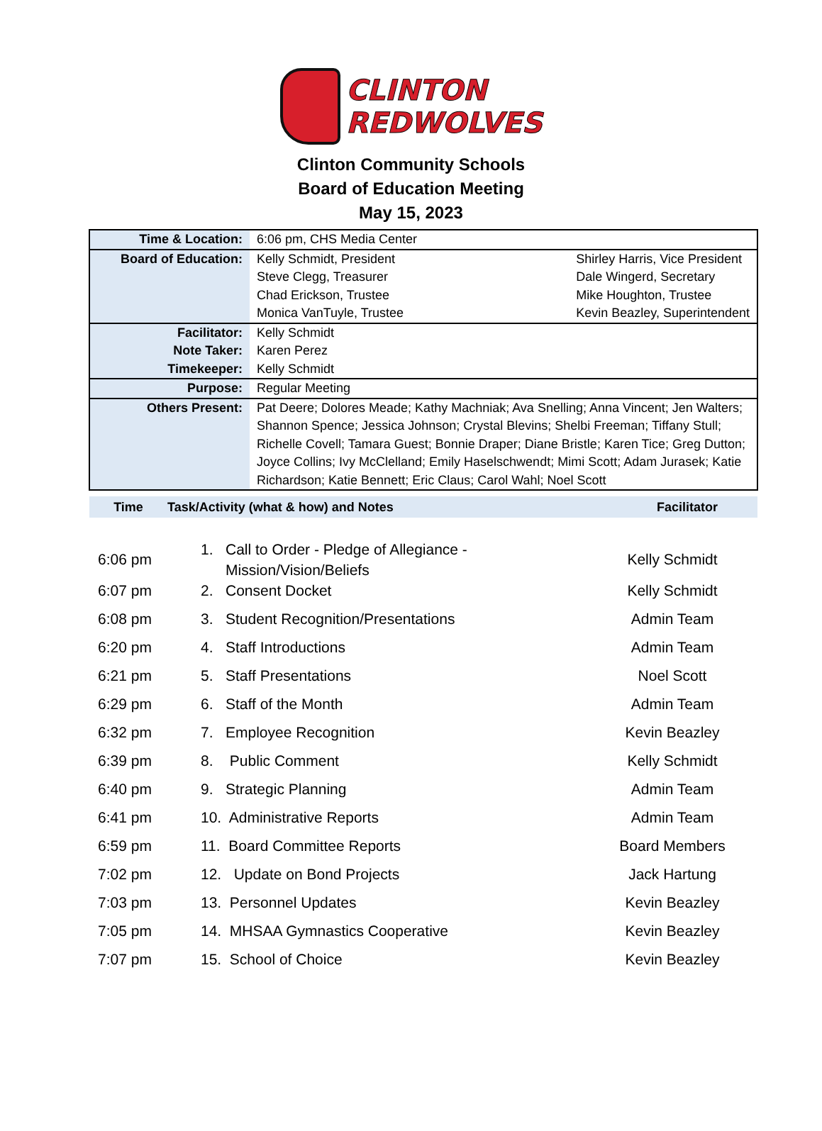CLINTON
REDWOLVES
Clinton Community Schools
Board of Education Meeting
May 15, 2023
| Time & Location: | 6:06 pm, CHS Media Center |
| Board of Education: | Kelly Schmidt, President Steve Clegg, Treasurer Chad Erickson, Trustee Monica VanTuyle, Trustee Shirley Harris, Vice President Dale Wingerd, Secretary Mike Houghton, Trustee Kevin Beazley, Superintendent |
| Facilitator: Note Taker: Timekeeper: | Kelly Schmidt Karen Perez Kelly Schmidt |
| Purpose: | Regular Meeting |
| Others Present: | Pat Deere; Dolores Meade; Kathy Machniak; Ava Snelling; Anna Vincent; Jen Walters; Shannon Spence; Jessica Johnson; Crystal Blevins; Shelbi Freeman; Tiffany Stull; Richelle Covell; Tamara Guest; Bonnie Draper; Diane Bristle; Karen Tice; Greg Dutton; Joyce Collins; Ivy McClelland; Emily Haselschwendt; Mimi Scott; Adam Jurasek; Katie Richardson; Katie Bennett; Eric Claus; Carol Wahl; Noel Scott |
Time Task/Activity (what & how) and Notes Facilitator
| 6:06 pm | 1. Call to Order - Pledge of Allegiance - Mission/Vision/Beliefs | Kelly Schmidt |
| 6:07 pm | 2. Consent Docket | Kelly Schmidt |
| 6:08 pm | 3. Student Recognition/Presentations | Admin Team |
| 6:20 pm | 4. Staff Introductions | Admin Team |
| 6:21 pm | 5. Staff Presentations | Noel Scott |
| 6:29 pm | 6. Staff of the Month | Admin Team |
| 6:32 pm | 7. Employee Recognition | Kevin Beazley |
| 6:39 pm | 8. Public Comment | Kelly Schmidt |
| 6:40 pm | 9. Strategic Planning | Admin Team |
| 6:41 pm | 10. Administrative Reports | Admin Team |
| 6:59 pm | 11. Board Committee Reports | Board Members |
| 7:02 pm | 12. Update on Bond Projects | Jack Hartung |
| 7:03 pm | 13. Personnel Updates | Kevin Beazley |
| 7:05 pm | 14. MHSAA Gymnastics Cooperative | Kevin Beazley |
| 7:07 pm | 15. School of Choice | Kevin Beazley |